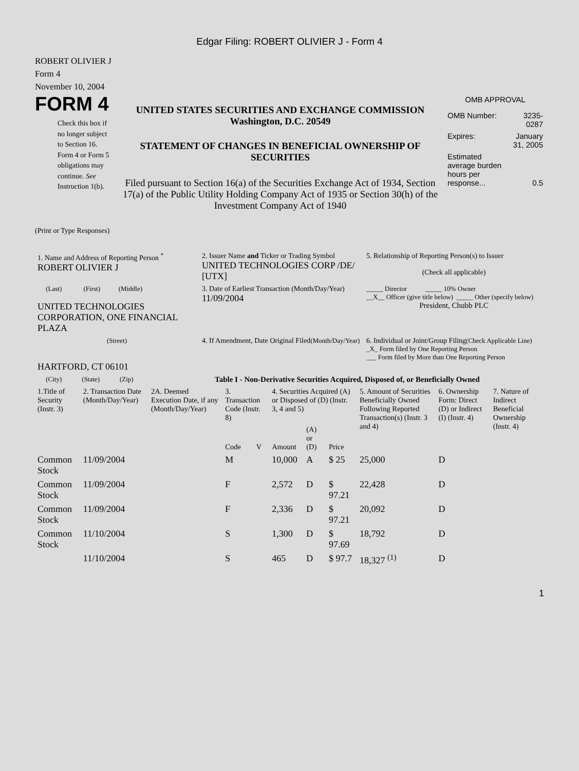Edgar Filing: ROBERT OLIVIER J - Form 4
ROBERT OLIVIER J
Form 4
November 10, 2004
FORM 4
Check this box if no longer subject to Section 16. Form 4 or Form 5 obligations may continue. See Instruction 1(b).
UNITED STATES SECURITIES AND EXCHANGE COMMISSION
Washington, D.C. 20549
STATEMENT OF CHANGES IN BENEFICIAL OWNERSHIP OF SECURITIES
Filed pursuant to Section 16(a) of the Securities Exchange Act of 1934, Section 17(a) of the Public Utility Holding Company Act of 1935 or Section 30(h) of the Investment Company Act of 1940
OMB APPROVAL
| OMB Number: | 3235-0287 |
| Expires: | January 31, 2005 |
| Estimated average burden hours per response... | 0.5 |
(Print or Type Responses)
| 1. Name and Address of Reporting Person <sup>*</sup> ROBERT OLIVIER J | 2. Issuer Name and Ticker or Trading Symbol UNITED TECHNOLOGIES CORP /DE/ [UTX] | 5. Relationship of Reporting Person(s) to Issuer (Check all applicable) |
| (Last) (First) (Middle) UNITED TECHNOLOGIES CORPORATION, ONE FINANCIAL PLAZA | 3. Date of Earliest Transaction (Month/Day/Year) 11/09/2004 | _____ Director _____ 10% Owner __X__ Officer (give title below) _____ Other (specify below) President, Chubb PLC |
| (Street) HARTFORD, CT 06101 | 4. If Amendment, Date Original Filed (Month/Day/Year) | 6. Individual or Joint/Group Filing (Check Applicable Line) _X_ Form filed by One Reporting Person ___ Form filed by More than One Reporting Person |
| (City) (State) (Zip) | Table I - Non-Derivative Securities Acquired, Disposed of, or Beneficially Owned | |
| 1.Title of Security (Instr. 3) | 2. Transaction Date (Month/Day/Year) | 2A. Deemed Execution Date, if any (Month/Day/Year) | 3. Transaction Code (Instr. 8) | | 4. Securities Acquired (A) or Disposed of (D) (Instr. 3, 4 and 5) | | | 5. Amount of Securities Beneficially Owned Following Reported Transaction(s) (Instr. 3 and 4) | 6. Ownership Form: Direct (D) or Indirect (I) (Instr. 4) | 7. Nature of Indirect Beneficial Ownership (Instr. 4) |
| --- | --- | --- | --- | --- | --- | --- | --- | --- | --- | --- |
| | | | Code | V | Amount | (A) or (D) | Price | | | |
| Common Stock | 11/09/2004 | | M | | 10,000 | A | $ 25 | 25,000 | D | |
| Common Stock | 11/09/2004 | | F | | 2,572 | D | $ 97.21 | 22,428 | D | |
| Common Stock | 11/09/2004 | | F | | 2,336 | D | $ 97.21 | 20,092 | D | |
| Common Stock | 11/10/2004 | | S | | 1,300 | D | $ 97.69 | 18,792 | D | |
| | 11/10/2004 | | S | | 465 | D | $ 97.7 | 18,327 <sup>(1)</sup> | D | |
1